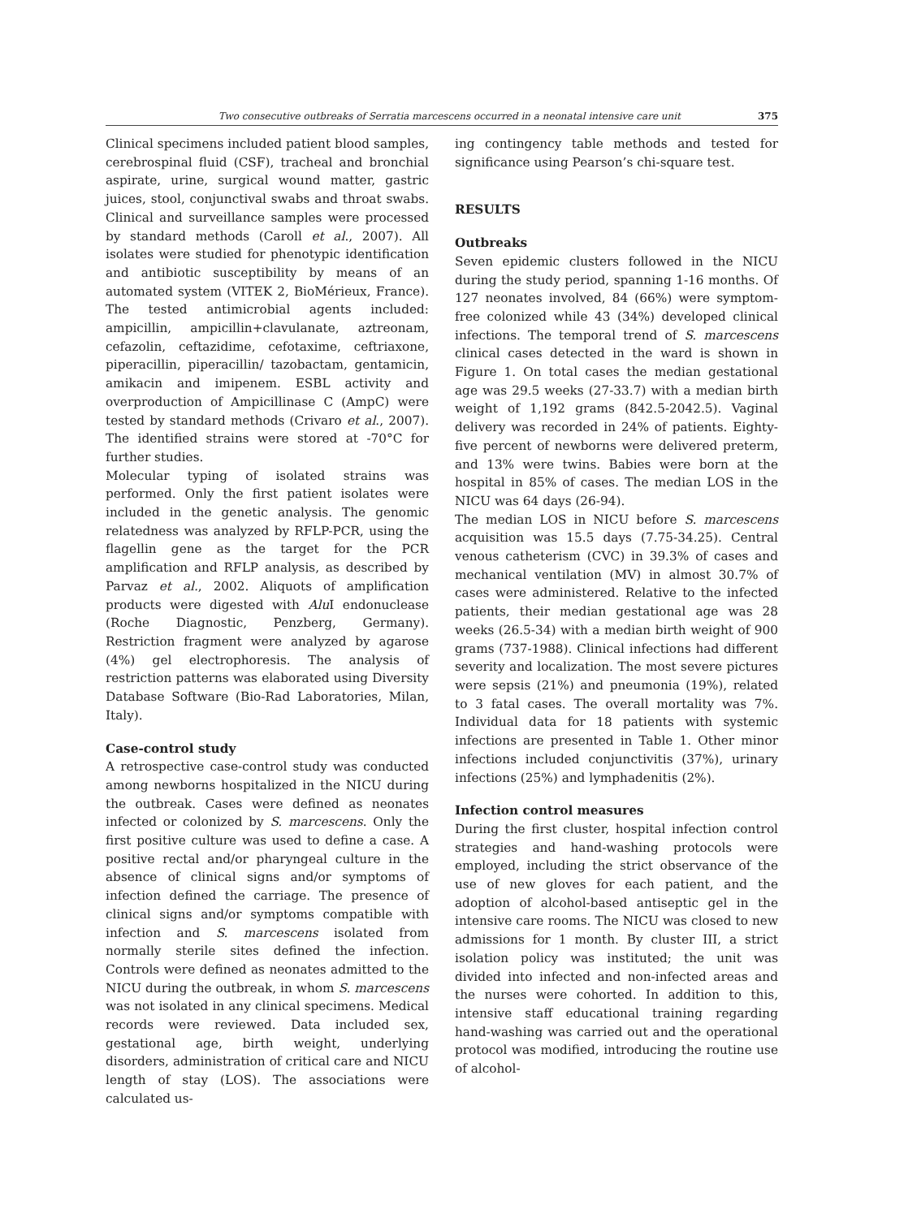Two consecutive outbreaks of Serratia marcescens occurred in a neonatal intensive care unit 375
Clinical specimens included patient blood samples, cerebrospinal fluid (CSF), tracheal and bronchial aspirate, urine, surgical wound matter, gastric juices, stool, conjunctival swabs and throat swabs. Clinical and surveillance samples were processed by standard methods (Caroll et al., 2007). All isolates were studied for phenotypic identification and antibiotic susceptibility by means of an automated system (VITEK 2, BioMérieux, France). The tested antimicrobial agents included: ampicillin, ampicillin+clavulanate, aztreonam, cefazolin, ceftazidime, cefotaxime, ceftriaxone, piperacillin, piperacillin/ tazobactam, gentamicin, amikacin and imipenem. ESBL activity and overproduction of Ampicillinase C (AmpC) were tested by standard methods (Crivaro et al., 2007). The identified strains were stored at -70°C for further studies.
Molecular typing of isolated strains was performed. Only the first patient isolates were included in the genetic analysis. The genomic relatedness was analyzed by RFLP-PCR, using the flagellin gene as the target for the PCR amplification and RFLP analysis, as described by Parvaz et al., 2002. Aliquots of amplification products were digested with Alu I endonuclease (Roche Diagnostic, Penzberg, Germany). Restriction fragment were analyzed by agarose (4%) gel electrophoresis. The analysis of restriction patterns was elaborated using Diversity Database Software (Bio-Rad Laboratories, Milan, Italy).
Case-control study
A retrospective case-control study was conducted among newborns hospitalized in the NICU during the outbreak. Cases were defined as neonates infected or colonized by S. marcescens. Only the first positive culture was used to define a case. A positive rectal and/or pharyngeal culture in the absence of clinical signs and/or symptoms of infection defined the carriage. The presence of clinical signs and/or symptoms compatible with infection and S. marcescens isolated from normally sterile sites defined the infection. Controls were defined as neonates admitted to the NICU during the outbreak, in whom S. marcescens was not isolated in any clinical specimens. Medical records were reviewed. Data included sex, gestational age, birth weight, underlying disorders, administration of critical care and NICU length of stay (LOS). The associations were calculated us-
ing contingency table methods and tested for significance using Pearson’s chi-square test.
RESULTS
Outbreaks
Seven epidemic clusters followed in the NICU during the study period, spanning 1-16 months. Of 127 neonates involved, 84 (66%) were symptom-free colonized while 43 (34%) developed clinical infections. The temporal trend of S. marcescens clinical cases detected in the ward is shown in Figure 1. On total cases the median gestational age was 29.5 weeks (27-33.7) with a median birth weight of 1,192 grams (842.5-2042.5). Vaginal delivery was recorded in 24% of patients. Eighty-five percent of newborns were delivered preterm, and 13% were twins. Babies were born at the hospital in 85% of cases. The median LOS in the NICU was 64 days (26-94).
The median LOS in NICU before S. marcescens acquisition was 15.5 days (7.75-34.25). Central venous catheterism (CVC) in 39.3% of cases and mechanical ventilation (MV) in almost 30.7% of cases were administered. Relative to the infected patients, their median gestational age was 28 weeks (26.5-34) with a median birth weight of 900 grams (737-1988). Clinical infections had different severity and localization. The most severe pictures were sepsis (21%) and pneumonia (19%), related to 3 fatal cases. The overall mortality was 7%. Individual data for 18 patients with systemic infections are presented in Table 1. Other minor infections included conjunctivitis (37%), urinary infections (25%) and lymphadenitis (2%).
Infection control measures
During the first cluster, hospital infection control strategies and hand-washing protocols were employed, including the strict observance of the use of new gloves for each patient, and the adoption of alcohol-based antiseptic gel in the intensive care rooms. The NICU was closed to new admissions for 1 month. By cluster III, a strict isolation policy was instituted; the unit was divided into infected and non-infected areas and the nurses were cohorted. In addition to this, intensive staff educational training regarding hand-washing was carried out and the operational protocol was modified, introducing the routine use of alcohol-